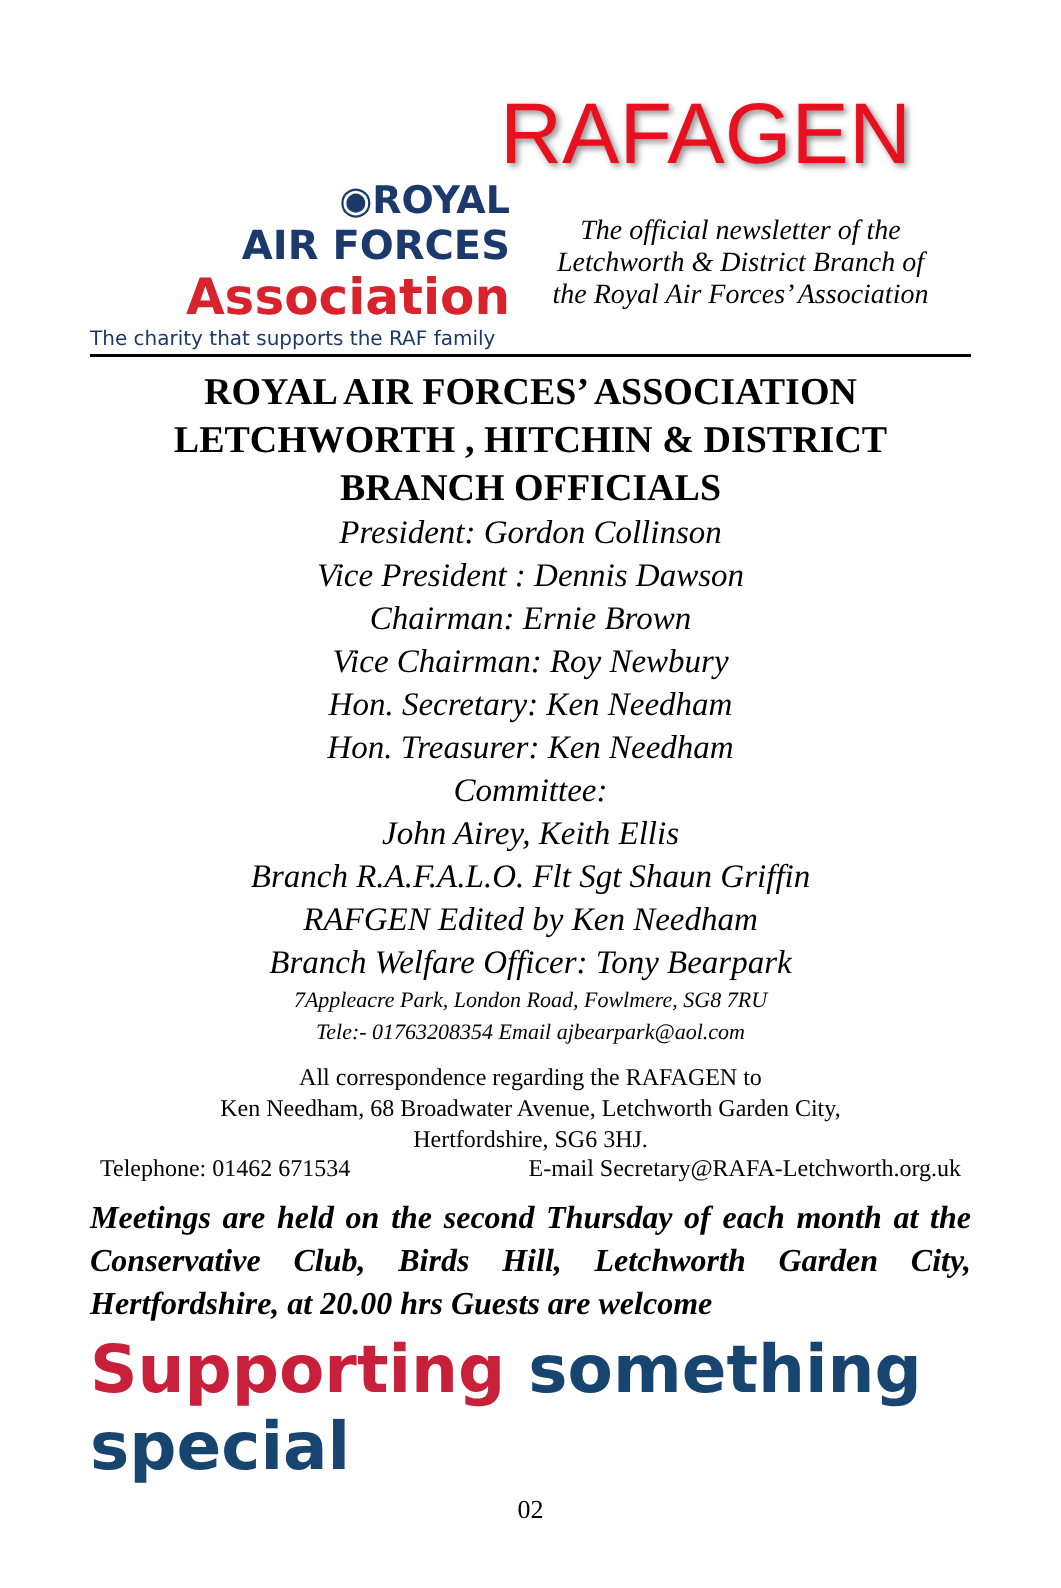RAFAGEN
◉ROYAL
AIR FORCES
Association
The charity that supports the RAF family
The official newsletter of the
Letchworth & District Branch of
the Royal Air Forces’ Association
ROYAL AIR FORCES’ ASSOCIATION
LETCHWORTH , HITCHIN & DISTRICT
BRANCH OFFICIALS
President: Gordon Collinson
Vice President : Dennis Dawson
Chairman: Ernie Brown
Vice Chairman: Roy Newbury
Hon. Secretary: Ken Needham
Hon. Treasurer: Ken Needham
Committee:
John Airey, Keith Ellis
Branch R.A.F.A.L.O. Flt Sgt Shaun Griffin
RAFGEN Edited by Ken Needham
Branch Welfare Officer: Tony Bearpark
7Appleacre Park, London Road, Fowlmere, SG8 7RU
Tele:- 01763208354 Email ajbearpark@aol.com
All correspondence regarding the RAFAGEN to
Ken Needham, 68 Broadwater Avenue, Letchworth Garden City,
Hertfordshire, SG6 3HJ.
Telephone: 01462 671534 E-mail Secretary@RAFA-Letchworth.org.uk
Meetings are held on the second Thursday of each month at the Conservative Club, Birds Hill, Letchworth Garden City, Hertfordshire, at 20.00 hrs Guests are welcome
Supporting something special
02